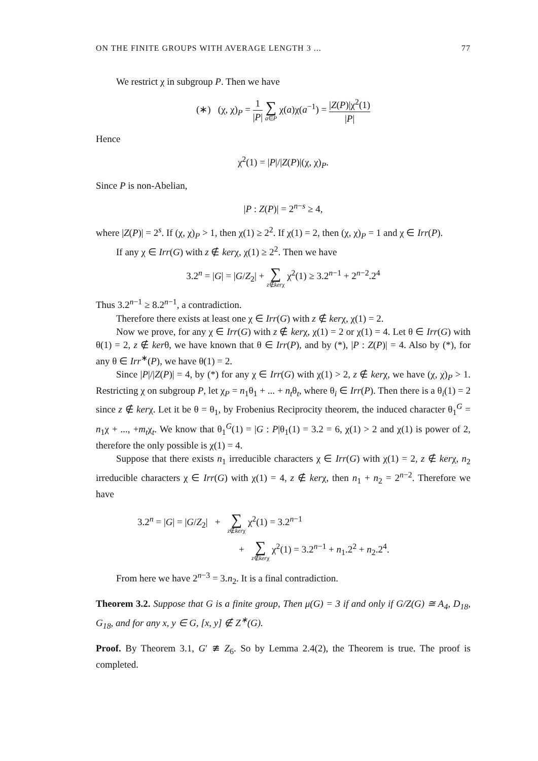ON THE FINITE GROUPS WITH AVERAGE LENGTH 3 ... 77
We restrict χ in subgroup P. Then we have
(∗) (χ, χ)<sub>P</sub> = 1 |P| ∑ a∈P χ(a)χ(a<sup>−1</sup>) = |Z(P)|χ<sup>2</sup>(1) |P|
Hence
χ<sup>2</sup>(1) = |P|/|Z(P)|(χ, χ)<sub>P</sub>.
Since P is non-Abelian,
|P : Z(P)| = 2<sup>n−s</sup> ≥ 4,
where |Z(P)| = 2<sup>s</sup>. If (χ, χ)<sub>P</sub> > 1, then χ(1) ≥ 2<sup>2</sup>. If χ(1) = 2, then (χ, χ)<sub>P</sub> = 1 and χ ∈ Irr(P).
If any χ ∈ Irr(G) with z ∉ kerχ, χ(1) ≥ 2<sup>2</sup>. Then we have
3.2<sup>n</sup> = |G| = |G/Z<sub>2</sub>| + ∑ z∉kerχ χ<sup>2</sup>(1) ≥ 3.2<sup>n−1</sup> + 2<sup>n−2</sup>.2<sup>4</sup>
Thus 3.2<sup>n−1</sup> ≥ 8.2<sup>n−1</sup>, a contradiction.
Therefore there exists at least one χ ∈ Irr(G) with z ∉ kerχ, χ(1) = 2.
Now we prove, for any χ ∈ Irr(G) with z ∉ kerχ, χ(1) = 2 or χ(1) = 4. Let θ ∈ Irr(G) with θ(1) = 2, z ∉ kerθ, we have known that θ ∈ Irr(P), and by (*), |P : Z(P)| = 4. Also by (*), for any θ ∈ Irr<sup>∗</sup>(P), we have θ(1) = 2.
Since |P|/|Z(P)| = 4, by (*) for any χ ∈ Irr(G) with χ(1) > 2, z ∉ kerχ, we have (χ, χ)<sub>P</sub> > 1. Restricting χ on subgroup P, let χ<sub>P</sub> = n<sub>1</sub>θ<sub>1</sub> + ... + n<sub>t</sub>θ<sub>t</sub>, where θ<sub>i</sub> ∈ Irr(P). Then there is a θ<sub>i</sub>(1) = 2 since z ∉ kerχ. Let it be θ = θ<sub>1</sub>, by Frobenius Reciprocity theorem, the induced character θ<sub>1</sub><sup>G</sup> = n<sub>1</sub>χ + ..., +m<sub>t</sub>χ<sub>t</sub>. We know that θ<sub>1</sub><sup>G</sup>(1) = |G : P|θ<sub>1</sub>(1) = 3.2 = 6, χ(1) > 2 and χ(1) is power of 2, therefore the only possible is χ(1) = 4.
Suppose that there exists n<sub>1</sub> irreducible characters χ ∈ Irr(G) with χ(1) = 2, z ∉ kerχ, n<sub>2</sub> irreducible characters χ ∈ Irr(G) with χ(1) = 4, z ∉ kerχ, then n<sub>1</sub> + n<sub>2</sub> = 2<sup>n−2</sup>. Therefore we have
3.2<sup>n</sup> = |G| = |G/Z<sub>2</sub>| + ∑ z∉kerχ χ<sup>2</sup>(1) = 3.2<sup>n−1</sup>
+ ∑ z∉kerχ χ<sup>2</sup>(1) = 3.2<sup>n−1</sup> + n<sub>1</sub>.2<sup>2</sup> + n<sub>2</sub>.2<sup>4</sup>.
From here we have 2<sup>n−3</sup> = 3.n<sub>2</sub>. It is a final contradiction.
Theorem 3.2. Suppose that G is a finite group, Then μ(G) = 3 if and only if G/Z(G) ≅ A<sub>4</sub>, D<sub>18</sub>, G<sub>18</sub>, and for any x, y ∈ G, [x, y] ∉ Z<sup>∗</sup>(G).
Proof. By Theorem 3.1, G′ ≇ Z<sub>6</sub>. So by Lemma 2.4(2), the Theorem is true. The proof is completed.